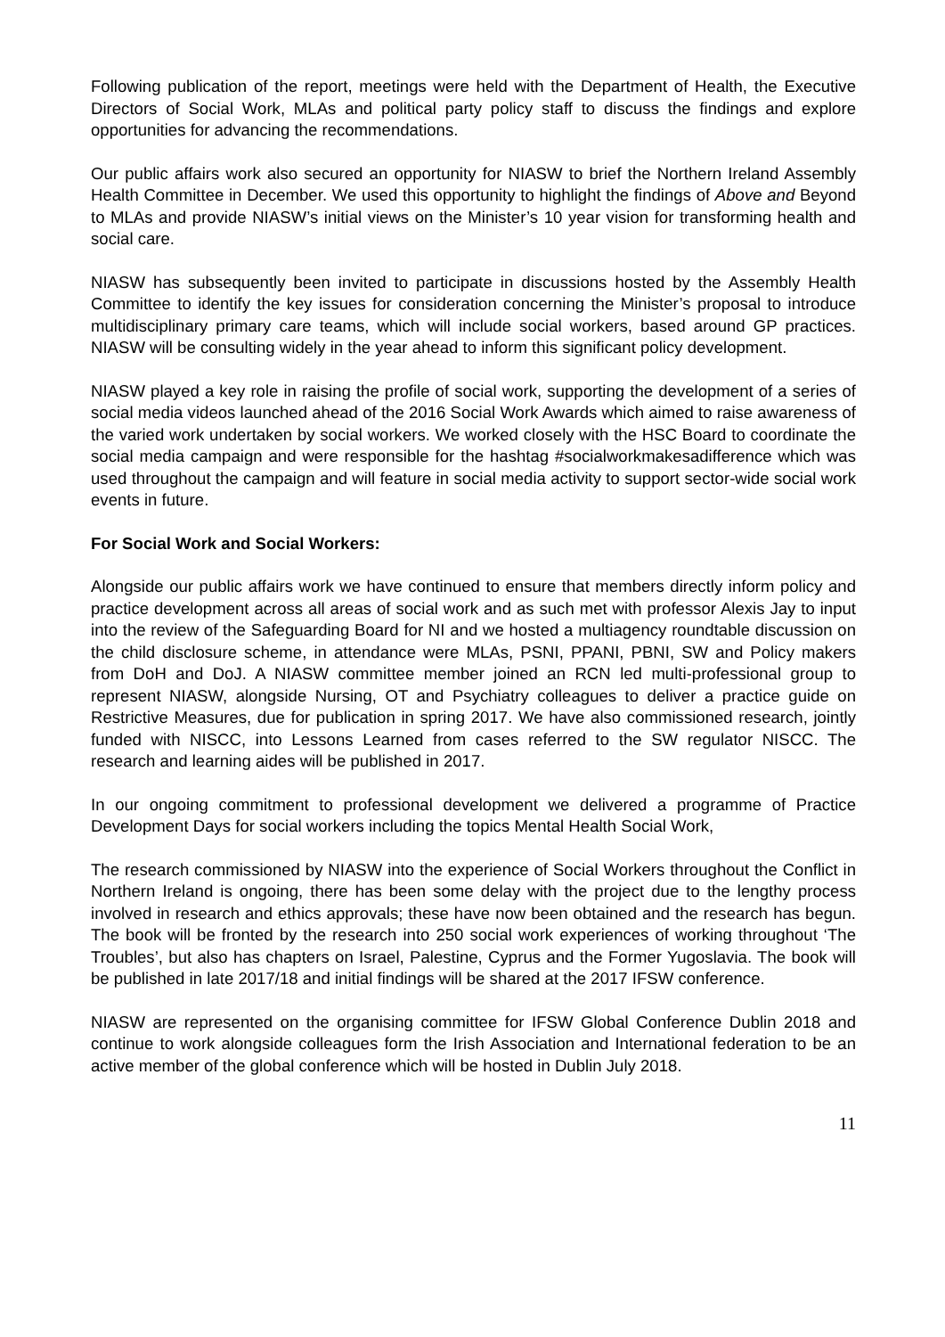Following publication of the report, meetings were held with the Department of Health, the Executive Directors of Social Work, MLAs and political party policy staff to discuss the findings and explore opportunities for advancing the recommendations.
Our public affairs work also secured an opportunity for NIASW to brief the Northern Ireland Assembly Health Committee in December. We used this opportunity to highlight the findings of Above and Beyond to MLAs and provide NIASW’s initial views on the Minister’s 10 year vision for transforming health and social care.
NIASW has subsequently been invited to participate in discussions hosted by the Assembly Health Committee to identify the key issues for consideration concerning the Minister’s proposal to introduce multidisciplinary primary care teams, which will include social workers, based around GP practices. NIASW will be consulting widely in the year ahead to inform this significant policy development.
NIASW played a key role in raising the profile of social work, supporting the development of a series of social media videos launched ahead of the 2016 Social Work Awards which aimed to raise awareness of the varied work undertaken by social workers. We worked closely with the HSC Board to coordinate the social media campaign and were responsible for the hashtag #socialworkmakesadifference which was used throughout the campaign and will feature in social media activity to support sector-wide social work events in future.
For Social Work and Social Workers:
Alongside our public affairs work we have continued to ensure that members directly inform policy and practice development across all areas of social work and as such met with professor Alexis Jay to input into the review of the Safeguarding Board for NI and we hosted a multiagency roundtable discussion on the child disclosure scheme, in attendance were MLAs, PSNI, PPANI, PBNI, SW and Policy makers from DoH and DoJ. A NIASW committee member joined an RCN led multi-professional group to represent NIASW, alongside Nursing, OT and Psychiatry colleagues to deliver a practice guide on Restrictive Measures, due for publication in spring 2017. We have also commissioned research, jointly funded with NISCC, into Lessons Learned from cases referred to the SW regulator NISCC. The research and learning aides will be published in 2017.
In our ongoing commitment to professional development we delivered a programme of Practice Development Days for social workers including the topics Mental Health Social Work,
The research commissioned by NIASW into the experience of Social Workers throughout the Conflict in Northern Ireland is ongoing, there has been some delay with the project due to the lengthy process involved in research and ethics approvals; these have now been obtained and the research has begun. The book will be fronted by the research into 250 social work experiences of working throughout ‘The Troubles’, but also has chapters on Israel, Palestine, Cyprus and the Former Yugoslavia. The book will be published in late 2017/18 and initial findings will be shared at the 2017 IFSW conference.
NIASW are represented on the organising committee for IFSW Global Conference Dublin 2018 and continue to work alongside colleagues form the Irish Association and International federation to be an active member of the global conference which will be hosted in Dublin July 2018.
11